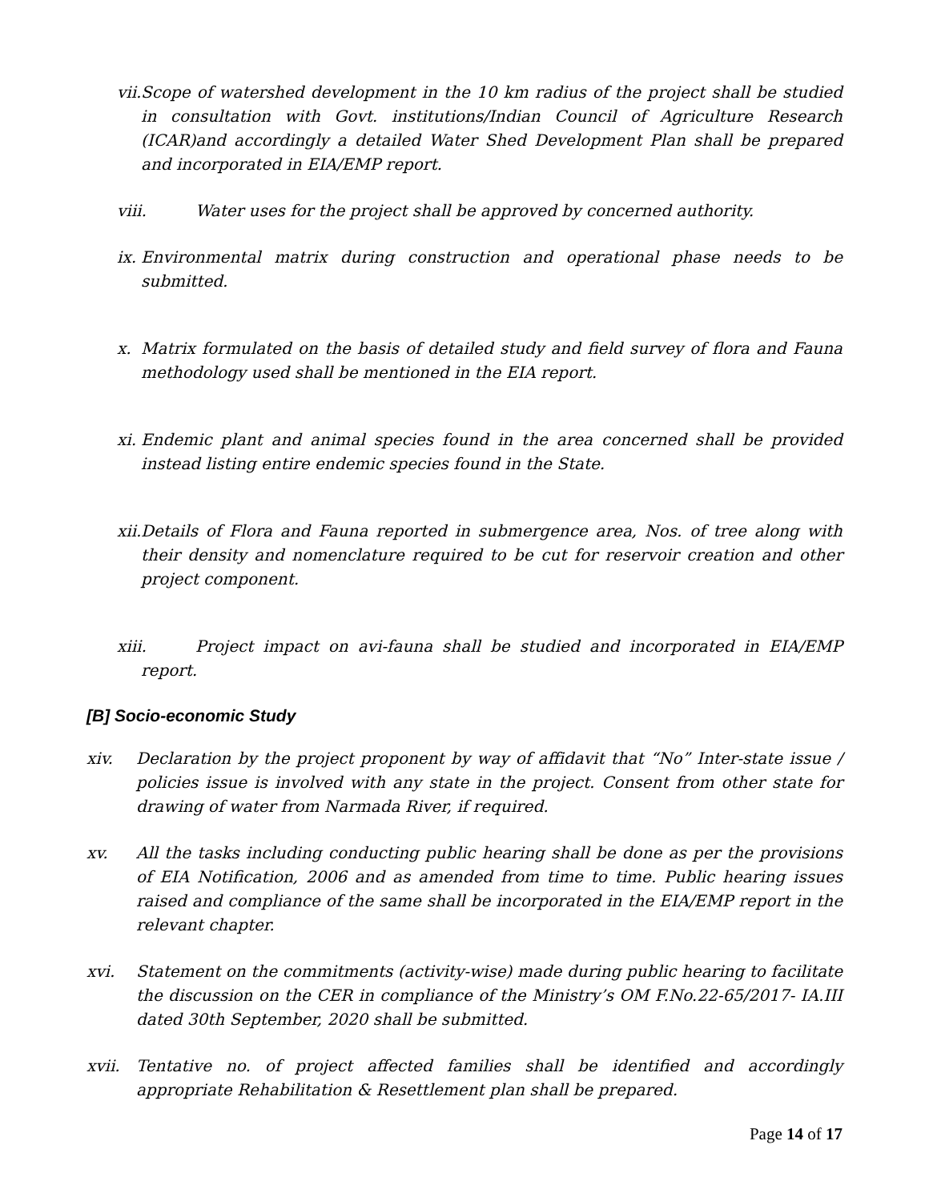vii. Scope of watershed development in the 10 km radius of the project shall be studied in consultation with Govt. institutions/Indian Council of Agriculture Research (ICAR)and accordingly a detailed Water Shed Development Plan shall be prepared and incorporated in EIA/EMP report.
viii. Water uses for the project shall be approved by concerned authority.
ix. Environmental matrix during construction and operational phase needs to be submitted.
x. Matrix formulated on the basis of detailed study and field survey of flora and Fauna methodology used shall be mentioned in the EIA report.
xi. Endemic plant and animal species found in the area concerned shall be provided instead listing entire endemic species found in the State.
xii. Details of Flora and Fauna reported in submergence area, Nos. of tree along with their density and nomenclature required to be cut for reservoir creation and other project component.
xiii. Project impact on avi-fauna shall be studied and incorporated in EIA/EMP report.
[B] Socio-economic Study
xiv. Declaration by the project proponent by way of affidavit that “No” Inter-state issue / policies issue is involved with any state in the project. Consent from other state for drawing of water from Narmada River, if required.
xv. All the tasks including conducting public hearing shall be done as per the provisions of EIA Notification, 2006 and as amended from time to time. Public hearing issues raised and compliance of the same shall be incorporated in the EIA/EMP report in the relevant chapter.
xvi. Statement on the commitments (activity-wise) made during public hearing to facilitate the discussion on the CER in compliance of the Ministry’s OM F.No.22-65/2017- IA.III dated 30th September, 2020 shall be submitted.
xvii. Tentative no. of project affected families shall be identified and accordingly appropriate Rehabilitation & Resettlement plan shall be prepared.
Page 14 of 17